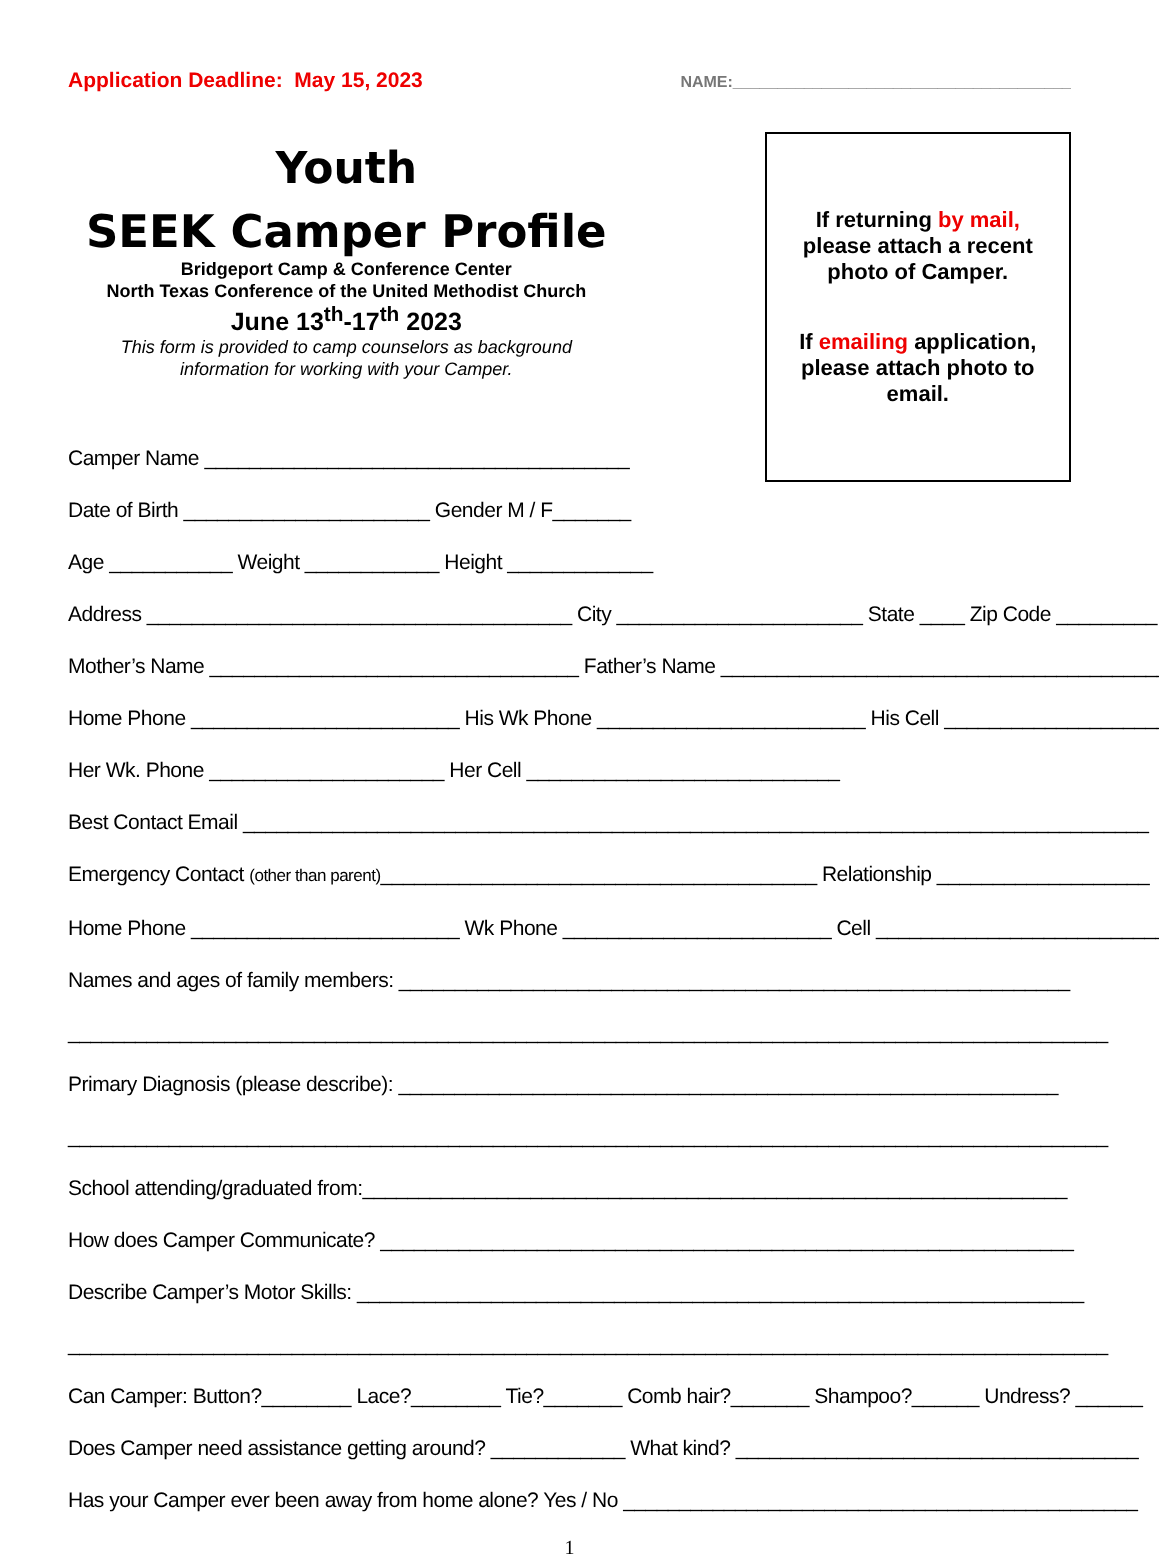Application Deadline: May 15, 2023 NAME:______________________________________
Youth
SEEK Camper Profile
Bridgeport Camp & Conference Center
North Texas Conference of the United Methodist Church
June 13<sup>th</sup>-17<sup>th</sup> 2023
This form is provided to camp counselors as background
information for working with your Camper.
If returning by mail,
please attach a recent
photo of Camper.
If emailing application,
please attach photo to
email.
Camper Name ______________________________________
Date of Birth ______________________ Gender M / F_______
Age ___________ Weight ____________ Height _____________
Address ______________________________________ City ______________________ State ____ Zip Code _________
Mother’s Name _________________________________ Father’s Name ________________________________________
Home Phone ________________________ His Wk Phone ________________________ His Cell ____________________
Her Wk. Phone _____________________ Her Cell ____________________________
Best Contact Email _________________________________________________________________________________
Emergency Contact (other than parent)_______________________________________ Relationship ___________________
Home Phone ________________________ Wk Phone ________________________ Cell __________________________
Names and ages of family members: ____________________________________________________________
_____________________________________________________________________________________________
Primary Diagnosis (please describe): ___________________________________________________________
_____________________________________________________________________________________________
School attending/graduated from:_______________________________________________________________
How does Camper Communicate? ______________________________________________________________
Describe Camper’s Motor Skills: _________________________________________________________________
_____________________________________________________________________________________________
Can Camper: Button?________ Lace?________ Tie?_______ Comb hair?_______ Shampoo?______ Undress? ______
Does Camper need assistance getting around? ____________ What kind? ____________________________________
Has your Camper ever been away from home alone? Yes / No ______________________________________________
1